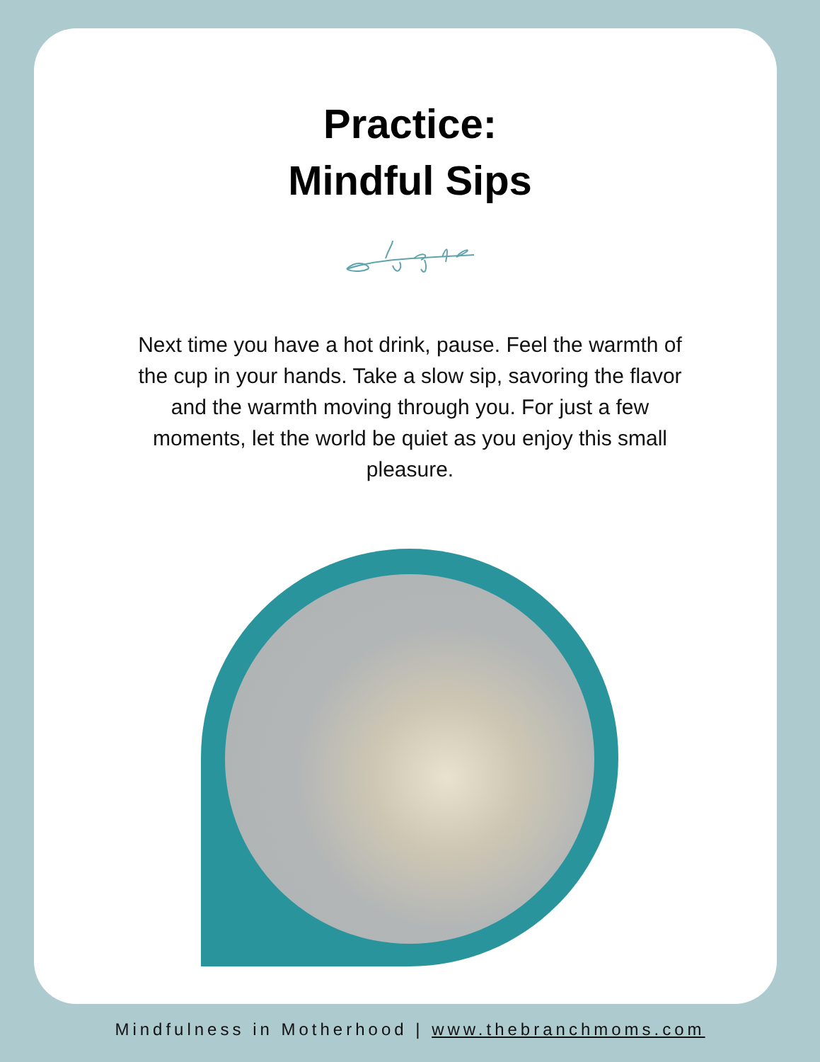Practice:
Mindful Sips
Next time you have a hot drink, pause. Feel the warmth of the cup in your hands. Take a slow sip, savoring the flavor and the warmth moving through you. For just a few moments, let the world be quiet as you enjoy this small pleasure.
Mindfulness in Motherhood | www.thebranchmoms.com